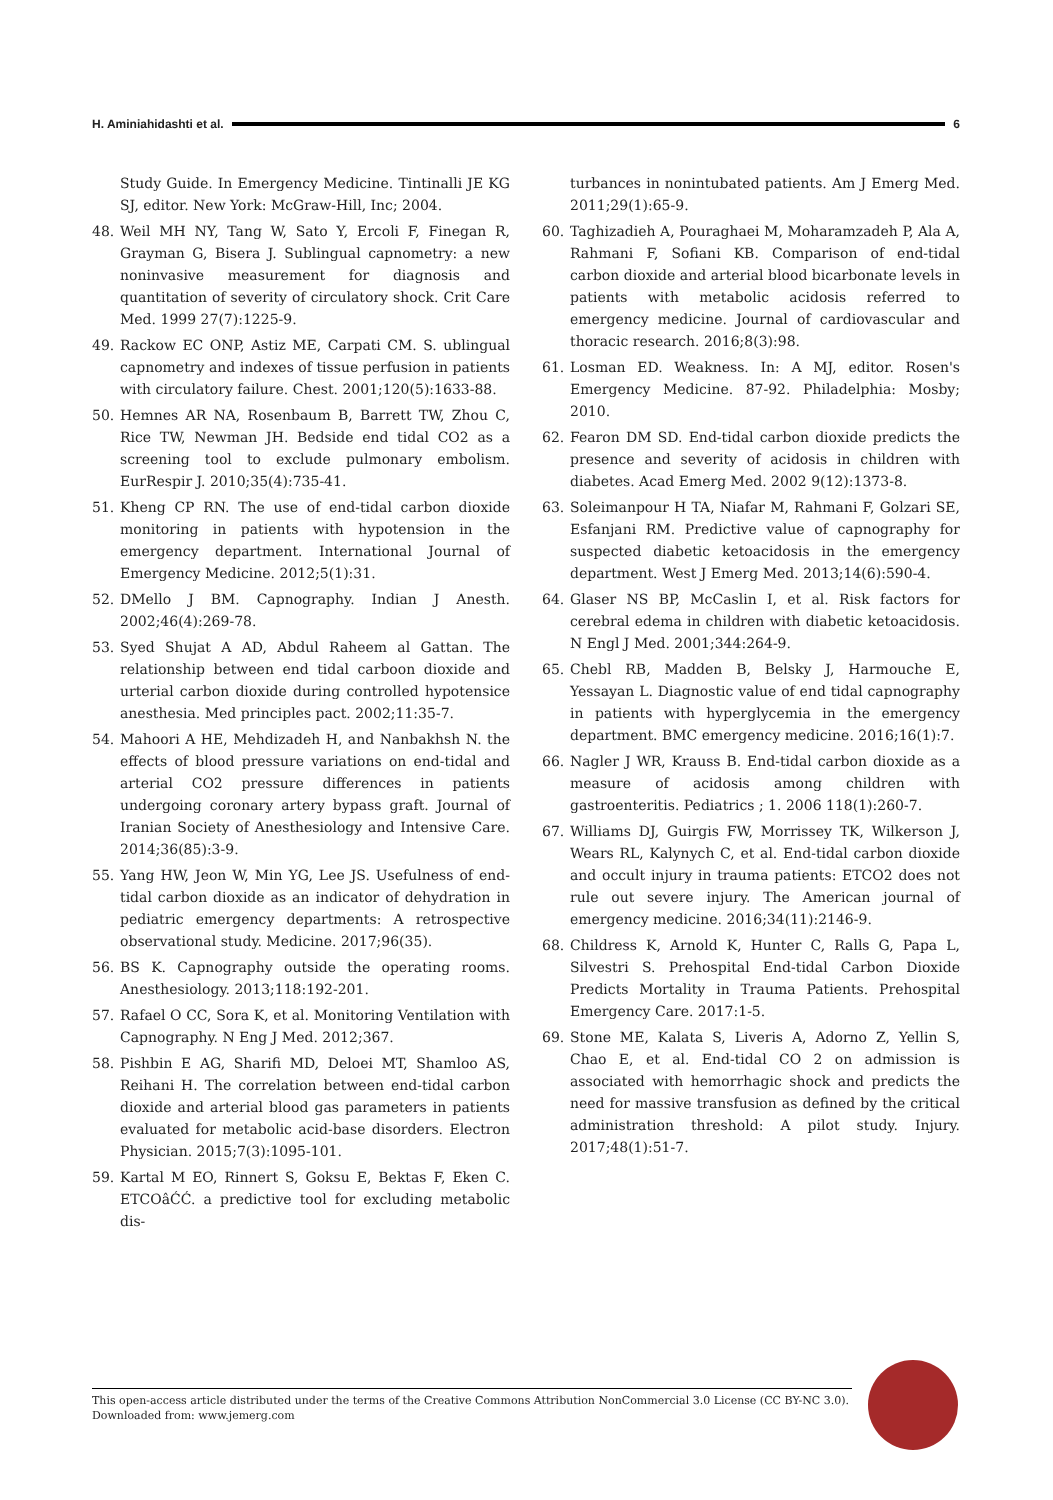H. Aminiahidashti et al. 6
Study Guide. In Emergency Medicine. Tintinalli JE KG SJ, editor. New York: McGraw-Hill, Inc; 2004.
48. Weil MH NY, Tang W, Sato Y, Ercoli F, Finegan R, Grayman G, Bisera J. Sublingual capnometry: a new noninvasive measurement for diagnosis and quantitation of severity of circulatory shock. Crit Care Med. 1999 27(7):1225-9.
49. Rackow EC ONP, Astiz ME, Carpati CM. S. ublingual capnometry and indexes of tissue perfusion in patients with circulatory failure. Chest. 2001;120(5):1633-88.
50. Hemnes AR NA, Rosenbaum B, Barrett TW, Zhou C, Rice TW, Newman JH. Bedside end tidal CO2 as a screening tool to exclude pulmonary embolism. EurRespir J. 2010;35(4):735-41.
51. Kheng CP RN. The use of end-tidal carbon dioxide monitoring in patients with hypotension in the emergency department. International Journal of Emergency Medicine. 2012;5(1):31.
52. DMello J BM. Capnography. Indian J Anesth. 2002;46(4):269-78.
53. Syed Shujat A AD, Abdul Raheem al Gattan. The relationship between end tidal carboon dioxide and urterial carbon dioxide during controlled hypotensice anesthesia. Med principles pact. 2002;11:35-7.
54. Mahoori A HE, Mehdizadeh H, and Nanbakhsh N. the effects of blood pressure variations on end-tidal and arterial CO2 pressure differences in patients undergoing coronary artery bypass graft. Journal of Iranian Society of Anesthesiology and Intensive Care. 2014;36(85):3-9.
55. Yang HW, Jeon W, Min YG, Lee JS. Usefulness of end-tidal carbon dioxide as an indicator of dehydration in pediatric emergency departments: A retrospective observational study. Medicine. 2017;96(35).
56. BS K. Capnography outside the operating rooms. Anesthesiology. 2013;118:192-201.
57. Rafael O CC, Sora K, et al. Monitoring Ventilation with Capnography. N Eng J Med. 2012;367.
58. Pishbin E AG, Sharifi MD, Deloei MT, Shamloo AS, Reihani H. The correlation between end-tidal carbon dioxide and arterial blood gas parameters in patients evaluated for metabolic acid-base disorders. Electron Physician. 2015;7(3):1095-101.
59. Kartal M EO, Rinnert S, Goksu E, Bektas F, Eken C. ETCOâĆĆ. a predictive tool for excluding metabolic dis-
turbances in nonintubated patients. Am J Emerg Med. 2011;29(1):65-9.
60. Taghizadieh A, Pouraghaei M, Moharamzadeh P, Ala A, Rahmani F, Sofiani KB. Comparison of end-tidal carbon dioxide and arterial blood bicarbonate levels in patients with metabolic acidosis referred to emergency medicine. Journal of cardiovascular and thoracic research. 2016;8(3):98.
61. Losman ED. Weakness. In: A MJ, editor. Rosen's Emergency Medicine. 87-92. Philadelphia: Mosby; 2010.
62. Fearon DM SD. End-tidal carbon dioxide predicts the presence and severity of acidosis in children with diabetes. Acad Emerg Med. 2002 9(12):1373-8.
63. Soleimanpour H TA, Niafar M, Rahmani F, Golzari SE, Esfanjani RM. Predictive value of capnography for suspected diabetic ketoacidosis in the emergency department. West J Emerg Med. 2013;14(6):590-4.
64. Glaser NS BP, McCaslin I, et al. Risk factors for cerebral edema in children with diabetic ketoacidosis. N Engl J Med. 2001;344:264-9.
65. Chebl RB, Madden B, Belsky J, Harmouche E, Yessayan L. Diagnostic value of end tidal capnography in patients with hyperglycemia in the emergency department. BMC emergency medicine. 2016;16(1):7.
66. Nagler J WR, Krauss B. End-tidal carbon dioxide as a measure of acidosis among children with gastroenteritis. Pediatrics ; 1. 2006 118(1):260-7.
67. Williams DJ, Guirgis FW, Morrissey TK, Wilkerson J, Wears RL, Kalynych C, et al. End-tidal carbon dioxide and occult injury in trauma patients: ETCO2 does not rule out severe injury. The American journal of emergency medicine. 2016;34(11):2146-9.
68. Childress K, Arnold K, Hunter C, Ralls G, Papa L, Silvestri S. Prehospital End-tidal Carbon Dioxide Predicts Mortality in Trauma Patients. Prehospital Emergency Care. 2017:1-5.
69. Stone ME, Kalata S, Liveris A, Adorno Z, Yellin S, Chao E, et al. End-tidal CO 2 on admission is associated with hemorrhagic shock and predicts the need for massive transfusion as defined by the critical administration threshold: A pilot study. Injury. 2017;48(1):51-7.
This open-access article distributed under the terms of the Creative Commons Attribution NonCommercial 3.0 License (CC BY-NC 3.0).
Downloaded from: www.jemerg.com